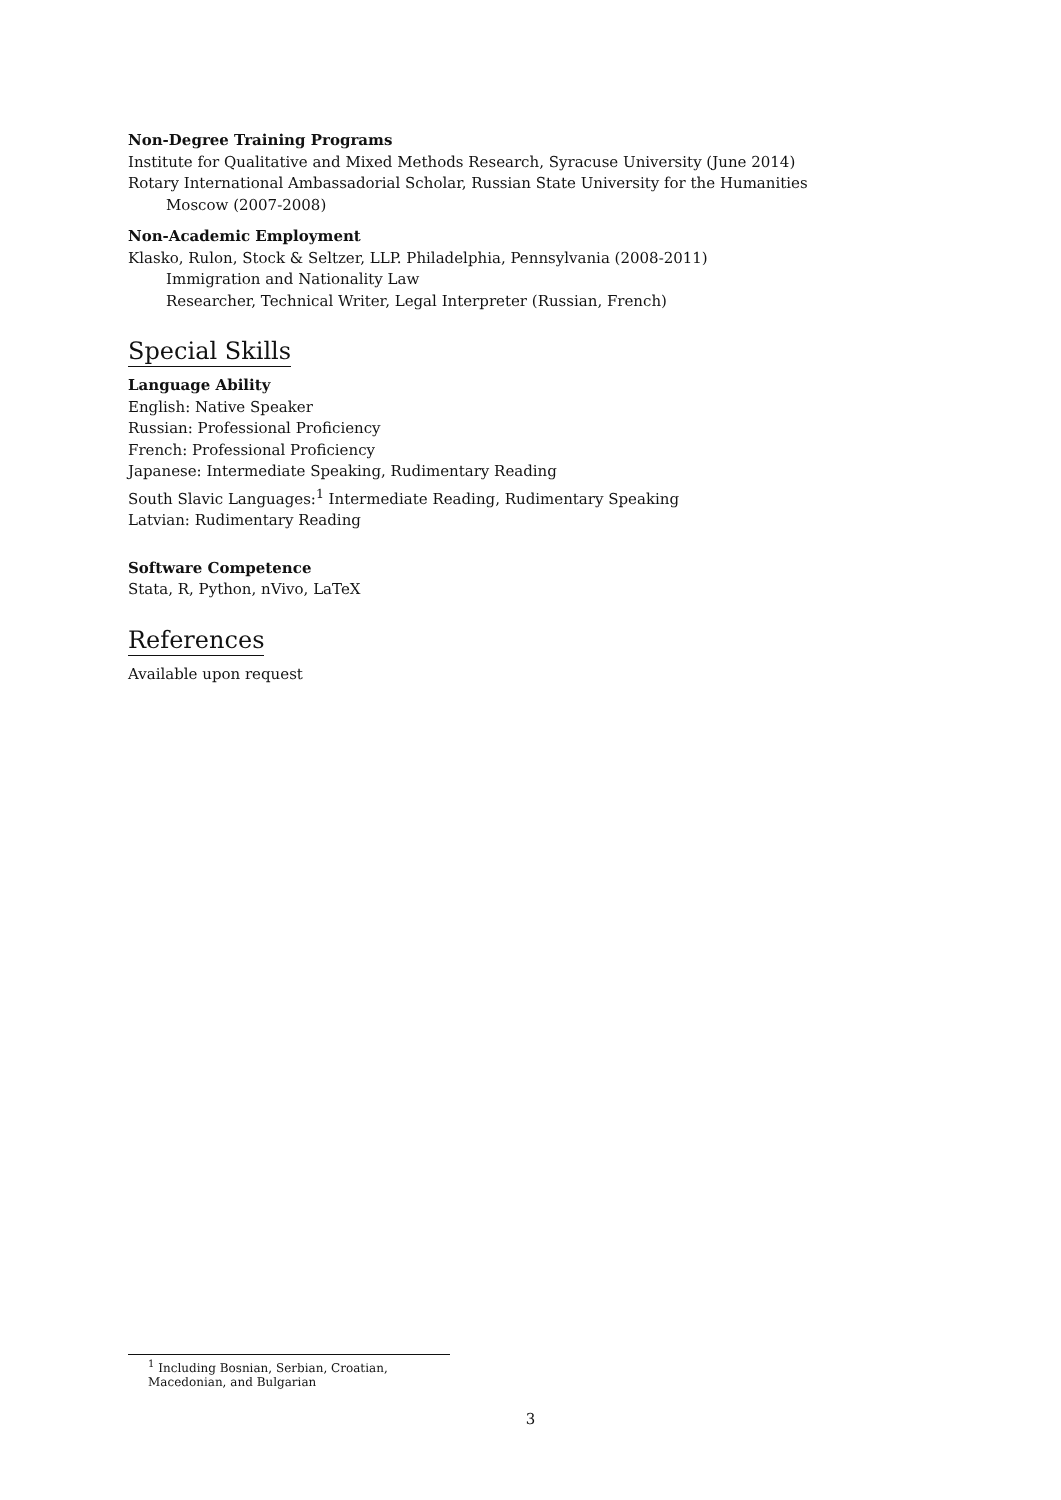Non-Degree Training Programs
Institute for Qualitative and Mixed Methods Research, Syracuse University (June 2014)
Rotary International Ambassadorial Scholar, Russian State University for the Humanities
Moscow (2007-2008)
Non-Academic Employment
Klasko, Rulon, Stock & Seltzer, LLP. Philadelphia, Pennsylvania (2008-2011)
Immigration and Nationality Law
Researcher, Technical Writer, Legal Interpreter (Russian, French)
Special Skills
Language Ability
English: Native Speaker
Russian: Professional Proficiency
French: Professional Proficiency
Japanese: Intermediate Speaking, Rudimentary Reading
South Slavic Languages:<sup>1</sup> Intermediate Reading, Rudimentary Speaking
Latvian: Rudimentary Reading
Software Competence
Stata, R, Python, nVivo, LaTeX
References
Available upon request
<sup>1</sup> Including Bosnian, Serbian, Croatian, Macedonian, and Bulgarian
3